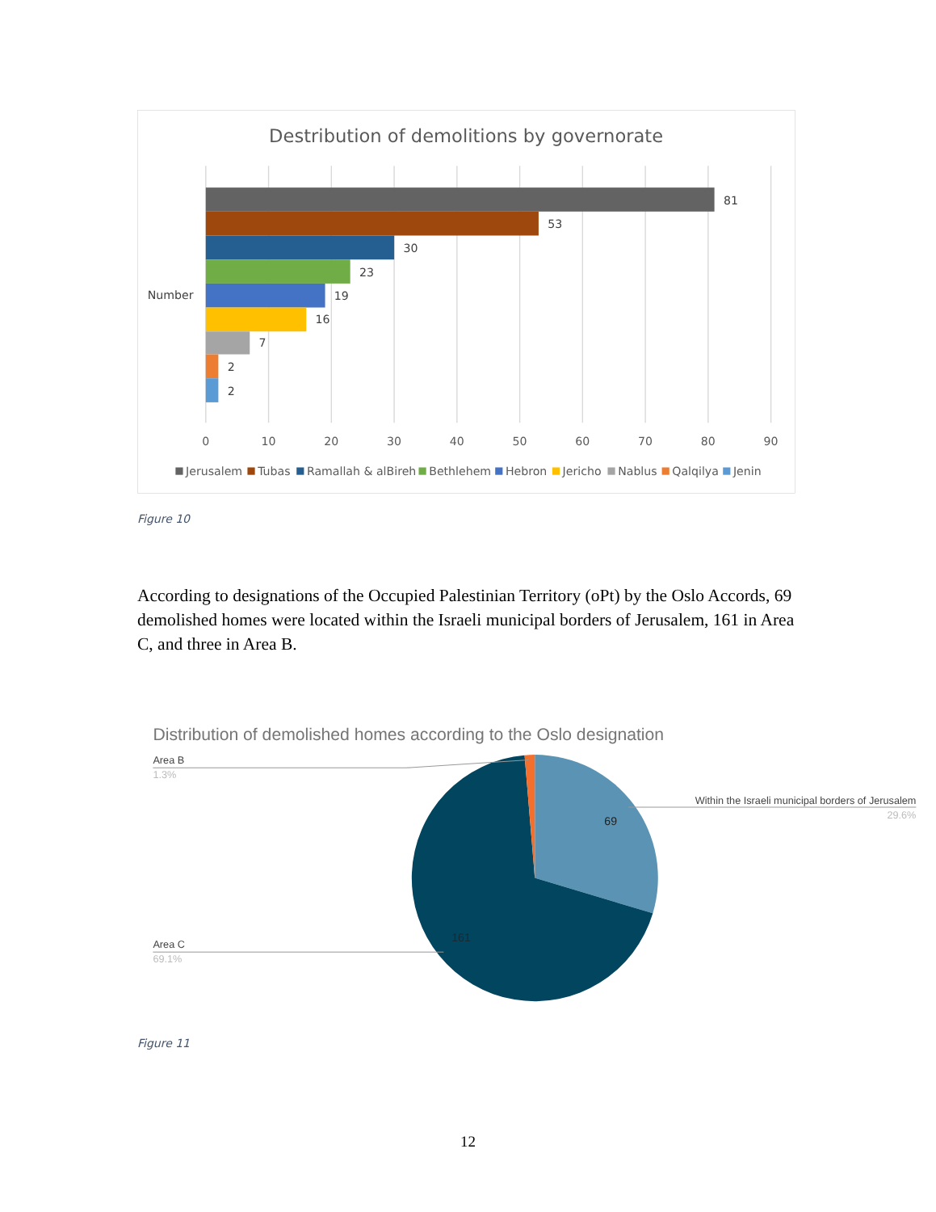Destribution of demolitions by governorate
81
53
30
23
19
16
7
2
2
Number
0
10
20
30
40
50
60
70
80
90
Jerusalem
Tubas
Ramallah & alBireh
Bethlehem
Hebron
Jericho
Nablus
Qalqilya
Jenin
Figure 10
According to designations of the Occupied Palestinian Territory (oPt) by the Oslo Accords, 69 demolished homes were located within the Israeli municipal borders of Jerusalem, 161 in Area C, and three in Area B.
Distribution of demolished homes according to the Oslo designation
Area B
1.3%
Within the Israeli municipal borders of Jerusalem
29.6%
Area C
69.1%
69
161
Figure 11
12